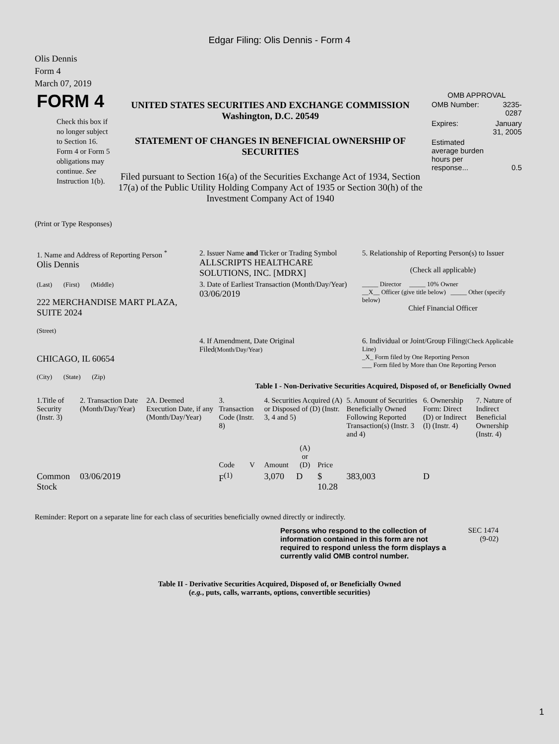Edgar Filing: Olis Dennis - Form 4
Olis Dennis
Form 4
March 07, 2019
| FORM 4 Check this box if no longer subject to Section 16. Form 4 or Form 5 obligations may continue. See Instruction 1(b). | UNITED STATES SECURITIES AND EXCHANGE COMMISSION Washington, D.C. 20549 STATEMENT OF CHANGES IN BENEFICIAL OWNERSHIP OF SECURITIES Filed pursuant to Section 16(a) of the Securities Exchange Act of 1934, Section 17(a) of the Public Utility Holding Company Act of 1935 or Section 30(h) of the Investment Company Act of 1940 | OMB APPROVAL / OMB Number: / 3235-0287 / / Expires: / January 31, 2005 / / Estimated average burden hours per response... / 0.5 / |
(Print or Type Responses)
| 1. Name and Address of Reporting Person <sup>*</sup> Olis Dennis | 2. Issuer Name and Ticker or Trading Symbol ALLSCRIPTS HEALTHCARE SOLUTIONS, INC. [MDRX] | 5. Relationship of Reporting Person(s) to Issuer (Check all applicable) |
| (Last) (First) (Middle) 222 MERCHANDISE MART PLAZA, SUITE 2024 (Street) | 3. Date of Earliest Transaction (Month/Day/Year) 03/06/2019 | _____ Director _____ 10% Owner __X__ Officer (give title below) _____ Other (specify below) Chief Financial Officer |
| CHICAGO, IL 60654 (City) (State) (Zip) | 4. If Amendment, Date Original Filed (Month/Day/Year) | 6. Individual or Joint/Group Filing (Check Applicable Line) _X_ Form filed by One Reporting Person ___ Form filed by More than One Reporting Person |
Table I - Non-Derivative Securities Acquired, Disposed of, or Beneficially Owned
| 1.Title of Security (Instr. 3) | 2. Transaction Date (Month/Day/Year) | 2A. Deemed Execution Date, if any (Month/Day/Year) | 3. Transaction Code (Instr. 8) | | 4. Securities Acquired (A) or Disposed of (D) (Instr. 3, 4 and 5) | | | 5. Amount of Securities Beneficially Owned Following Reported Transaction(s) (Instr. 3 and 4) | 6. Ownership Form: Direct (D) or Indirect (I) (Instr. 4) | 7. Nature of Indirect Beneficial Ownership (Instr. 4) |
| --- | --- | --- | --- | --- | --- | --- | --- | --- | --- | --- |
| | | | Code | V | Amount | (A) or (D) | Price | | | |
| Common Stock | 03/06/2019 | | F<sup>(1)</sup> | | 3,070 | D | $ 10.28 | 383,003 | D | |
Reminder: Report on a separate line for each class of securities beneficially owned directly or indirectly.
Persons who respond to the collection of information contained in this form are not required to respond unless the form displays a currently valid OMB control number.
SEC 1474 (9-02)
Table II - Derivative Securities Acquired, Disposed of, or Beneficially Owned
(e.g., puts, calls, warrants, options, convertible securities)
1